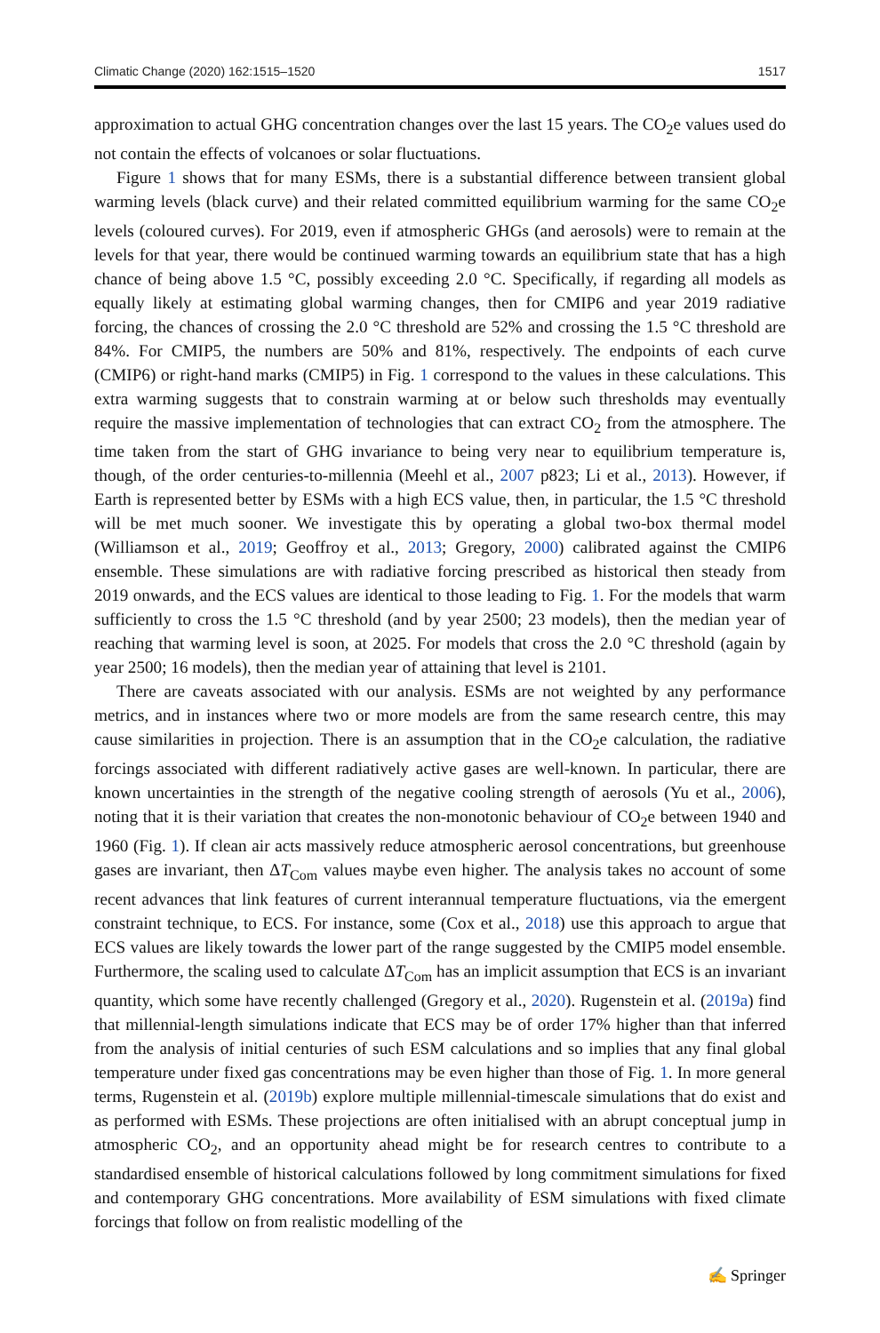Climatic Change (2020) 162:1515–1520 1517
approximation to actual GHG concentration changes over the last 15 years. The CO<sub>2</sub>e values used do not contain the effects of volcanoes or solar fluctuations.
Figure 1 shows that for many ESMs, there is a substantial difference between transient global warming levels (black curve) and their related committed equilibrium warming for the same CO<sub>2</sub>e levels (coloured curves). For 2019, even if atmospheric GHGs (and aerosols) were to remain at the levels for that year, there would be continued warming towards an equilibrium state that has a high chance of being above 1.5 °C, possibly exceeding 2.0 °C. Specifically, if regarding all models as equally likely at estimating global warming changes, then for CMIP6 and year 2019 radiative forcing, the chances of crossing the 2.0 °C threshold are 52% and crossing the 1.5 °C threshold are 84%. For CMIP5, the numbers are 50% and 81%, respectively. The endpoints of each curve (CMIP6) or right-hand marks (CMIP5) in Fig. 1 correspond to the values in these calculations. This extra warming suggests that to constrain warming at or below such thresholds may eventually require the massive implementation of technologies that can extract CO<sub>2</sub> from the atmosphere. The time taken from the start of GHG invariance to being very near to equilibrium temperature is, though, of the order centuries-to-millennia (Meehl et al., 2007 p823; Li et al., 2013). However, if Earth is represented better by ESMs with a high ECS value, then, in particular, the 1.5 °C threshold will be met much sooner. We investigate this by operating a global two-box thermal model (Williamson et al., 2019; Geoffroy et al., 2013; Gregory, 2000) calibrated against the CMIP6 ensemble. These simulations are with radiative forcing prescribed as historical then steady from 2019 onwards, and the ECS values are identical to those leading to Fig. 1. For the models that warm sufficiently to cross the 1.5 °C threshold (and by year 2500; 23 models), then the median year of reaching that warming level is soon, at 2025. For models that cross the 2.0 °C threshold (again by year 2500; 16 models), then the median year of attaining that level is 2101.
There are caveats associated with our analysis. ESMs are not weighted by any performance metrics, and in instances where two or more models are from the same research centre, this may cause similarities in projection. There is an assumption that in the CO<sub>2</sub>e calculation, the radiative forcings associated with different radiatively active gases are well-known. In particular, there are known uncertainties in the strength of the negative cooling strength of aerosols (Yu et al., 2006), noting that it is their variation that creates the non-monotonic behaviour of CO<sub>2</sub>e between 1940 and 1960 (Fig. 1). If clean air acts massively reduce atmospheric aerosol concentrations, but greenhouse gases are invariant, then ΔT<sub>Com</sub> values maybe even higher. The analysis takes no account of some recent advances that link features of current interannual temperature fluctuations, via the emergent constraint technique, to ECS. For instance, some (Cox et al., 2018) use this approach to argue that ECS values are likely towards the lower part of the range suggested by the CMIP5 model ensemble. Furthermore, the scaling used to calculate ΔT<sub>Com</sub> has an implicit assumption that ECS is an invariant quantity, which some have recently challenged (Gregory et al., 2020). Rugenstein et al. (2019a) find that millennial-length simulations indicate that ECS may be of order 17% higher than that inferred from the analysis of initial centuries of such ESM calculations and so implies that any final global temperature under fixed gas concentrations may be even higher than those of Fig. 1. In more general terms, Rugenstein et al. (2019b) explore multiple millennial-timescale simulations that do exist and as performed with ESMs. These projections are often initialised with an abrupt conceptual jump in atmospheric CO<sub>2</sub>, and an opportunity ahead might be for research centres to contribute to a standardised ensemble of historical calculations followed by long commitment simulations for fixed and contemporary GHG concentrations. More availability of ESM simulations with fixed climate forcings that follow on from realistic modelling of the
✍ Springer